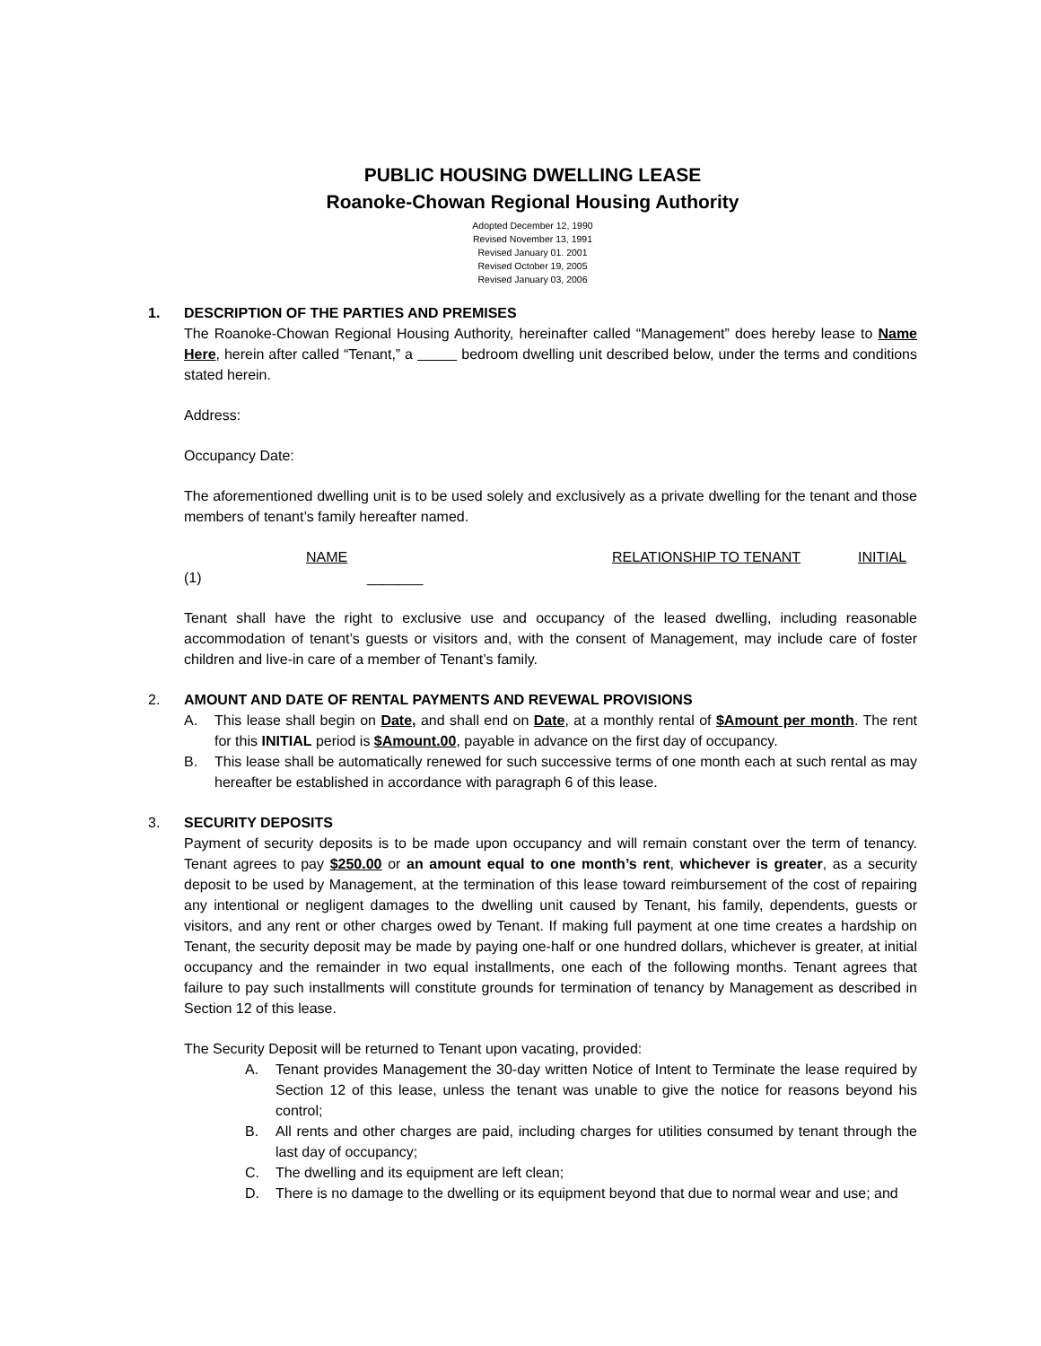PUBLIC HOUSING DWELLING LEASE
Roanoke-Chowan Regional Housing Authority
Adopted December 12, 1990
Revised November 13, 1991
Revised January 01. 2001
Revised October 19, 2005
Revised January 03, 2006
1. DESCRIPTION OF THE PARTIES AND PREMISES
The Roanoke-Chowan Regional Housing Authority, hereinafter called “Management” does hereby lease to Name Here, herein after called “Tenant,” a bedroom dwelling unit described below, under the terms and conditions stated herein.
Address:
Occupancy Date:
The aforementioned dwelling unit is to be used solely and exclusively as a private dwelling for the tenant and those members of tenant’s family hereafter named.
NAME RELATIONSHIP TO TENANT INITIAL
(1) _______
Tenant shall have the right to exclusive use and occupancy of the leased dwelling, including reasonable accommodation of tenant’s guests or visitors and, with the consent of Management, may include care of foster children and live-in care of a member of Tenant’s family.
2. AMOUNT AND DATE OF RENTAL PAYMENTS AND REVEWAL PROVISIONS
A. This lease shall begin on Date, and shall end on Date, at a monthly rental of $Amount per month. The rent for this INITIAL period is $Amount.00, payable in advance on the first day of occupancy.
B. This lease shall be automatically renewed for such successive terms of one month each at such rental as may hereafter be established in accordance with paragraph 6 of this lease.
3. SECURITY DEPOSITS
Payment of security deposits is to be made upon occupancy and will remain constant over the term of tenancy. Tenant agrees to pay $250.00 or an amount equal to one month’s rent, whichever is greater, as a security deposit to be used by Management, at the termination of this lease toward reimbursement of the cost of repairing any intentional or negligent damages to the dwelling unit caused by Tenant, his family, dependents, guests or visitors, and any rent or other charges owed by Tenant. If making full payment at one time creates a hardship on Tenant, the security deposit may be made by paying one-half or one hundred dollars, whichever is greater, at initial occupancy and the remainder in two equal installments, one each of the following months. Tenant agrees that failure to pay such installments will constitute grounds for termination of tenancy by Management as described in Section 12 of this lease.
The Security Deposit will be returned to Tenant upon vacating, provided:
A. Tenant provides Management the 30-day written Notice of Intent to Terminate the lease required by Section 12 of this lease, unless the tenant was unable to give the notice for reasons beyond his control;
B. All rents and other charges are paid, including charges for utilities consumed by tenant through the last day of occupancy;
C. The dwelling and its equipment are left clean;
D. There is no damage to the dwelling or its equipment beyond that due to normal wear and use; and